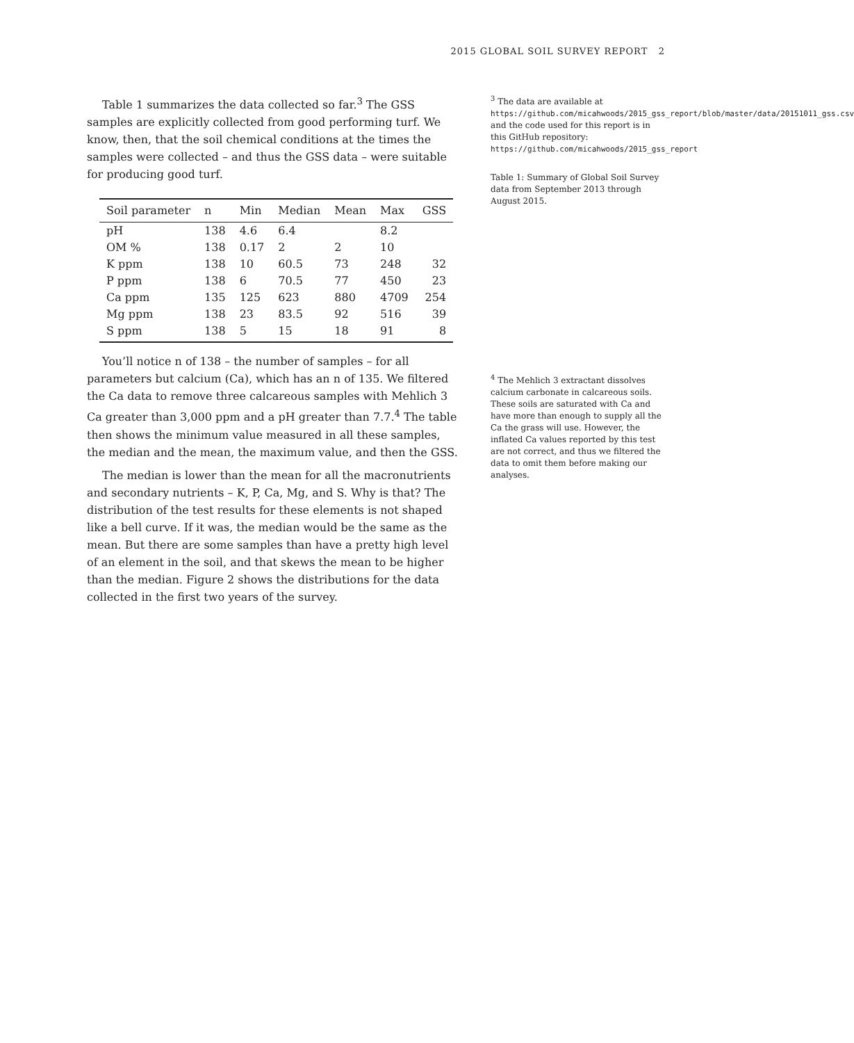2015 GLOBAL SOIL SURVEY REPORT 2
Table 1 summarizes the data collected so far.<sup>3</sup> The GSS samples are explicitly collected from good performing turf. We know, then, that the soil chemical conditions at the times the samples were collected – and thus the GSS data – were suitable for producing good turf.
| Soil parameter | n | Min | Median | Mean | Max | GSS |
| --- | --- | --- | --- | --- | --- | --- |
| pH | 138 | 4.6 | 6.4 | | 8.2 | |
| OM % | 138 | 0.17 | 2 | 2 | 10 | |
| K ppm | 138 | 10 | 60.5 | 73 | 248 | 32 |
| P ppm | 138 | 6 | 70.5 | 77 | 450 | 23 |
| Ca ppm | 135 | 125 | 623 | 880 | 4709 | 254 |
| Mg ppm | 138 | 23 | 83.5 | 92 | 516 | 39 |
| S ppm | 138 | 5 | 15 | 18 | 91 | 8 |
You’ll notice n of 138 – the number of samples – for all parameters but calcium (Ca), which has an n of 135. We filtered the Ca data to remove three calcareous samples with Mehlich 3 Ca greater than 3,000 ppm and a pH greater than 7.7.<sup>4</sup> The table then shows the minimum value measured in all these samples, the median and the mean, the maximum value, and then the GSS.
The median is lower than the mean for all the macronutrients and secondary nutrients – K, P, Ca, Mg, and S. Why is that? The distribution of the test results for these elements is not shaped like a bell curve. If it was, the median would be the same as the mean. But there are some samples than have a pretty high level of an element in the soil, and that skews the mean to be higher than the median. Figure 2 shows the distributions for the data collected in the first two years of the survey.
<sup>3</sup> The data are available at https://github.com/micahwoods/2015_gss_report/blob/master/data/20151011_gss.csv and the code used for this report is in this GitHub repository: https://github.com/micahwoods/2015_gss_report
Table 1: Summary of Global Soil Survey data from September 2013 through August 2015.
<sup>4</sup> The Mehlich 3 extractant dissolves calcium carbonate in calcareous soils. These soils are saturated with Ca and have more than enough to supply all the Ca the grass will use. However, the inflated Ca values reported by this test are not correct, and thus we filtered the data to omit them before making our analyses.